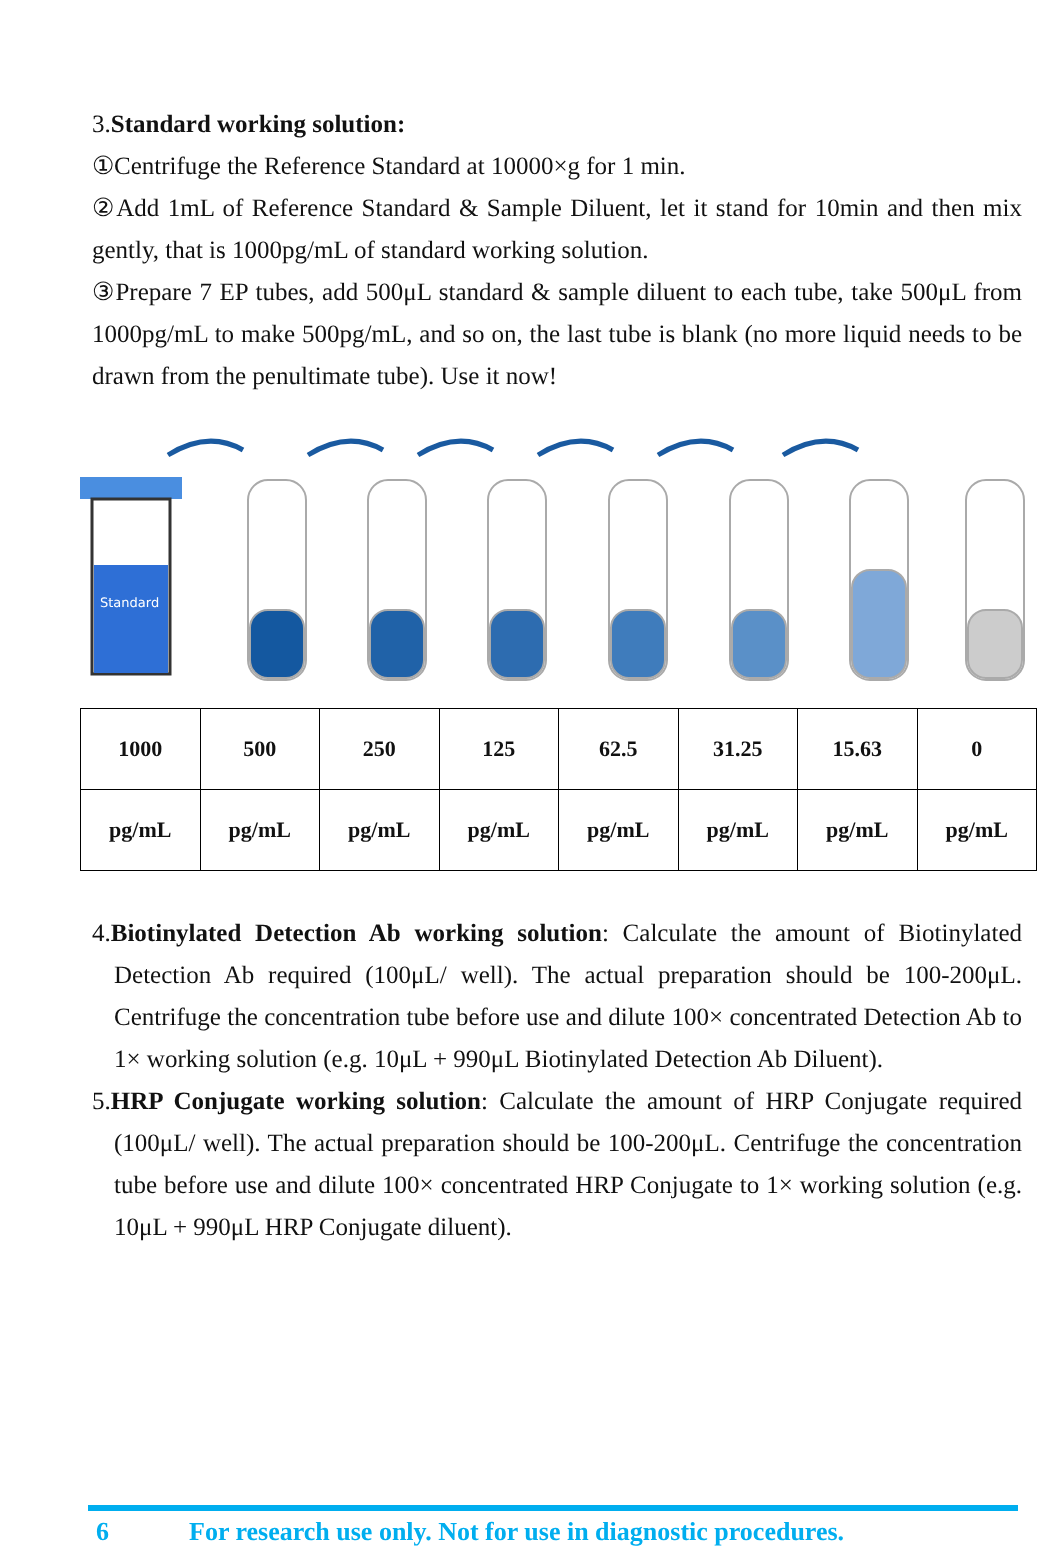3.Standard working solution:
①Centrifuge the Reference Standard at 10000×g for 1 min.
②Add 1mL of Reference Standard & Sample Diluent, let it stand for 10min and then mix gently, that is 1000pg/mL of standard working solution.
③Prepare 7 EP tubes, add 500μL standard & sample diluent to each tube, take 500μL from 1000pg/mL to make 500pg/mL, and so on, the last tube is blank (no more liquid needs to be drawn from the penultimate tube). Use it now!
Standard
| 1000 | 500 | 250 | 125 | 62.5 | 31.25 | 15.63 | 0 |
| pg/mL | pg/mL | pg/mL | pg/mL | pg/mL | pg/mL | pg/mL | pg/mL |
4.Biotinylated Detection Ab working solution: Calculate the amount of Biotinylated Detection Ab required (100μL/ well). The actual preparation should be 100-200μL. Centrifuge the concentration tube before use and dilute 100× concentrated Detection Ab to 1× working solution (e.g. 10μL + 990μL Biotinylated Detection Ab Diluent).
5.HRP Conjugate working solution: Calculate the amount of HRP Conjugate required (100μL/ well). The actual preparation should be 100-200μL. Centrifuge the concentration tube before use and dilute 100× concentrated HRP Conjugate to 1× working solution (e.g. 10μL + 990μL HRP Conjugate diluent).
6 For research use only. Not for use in diagnostic procedures.